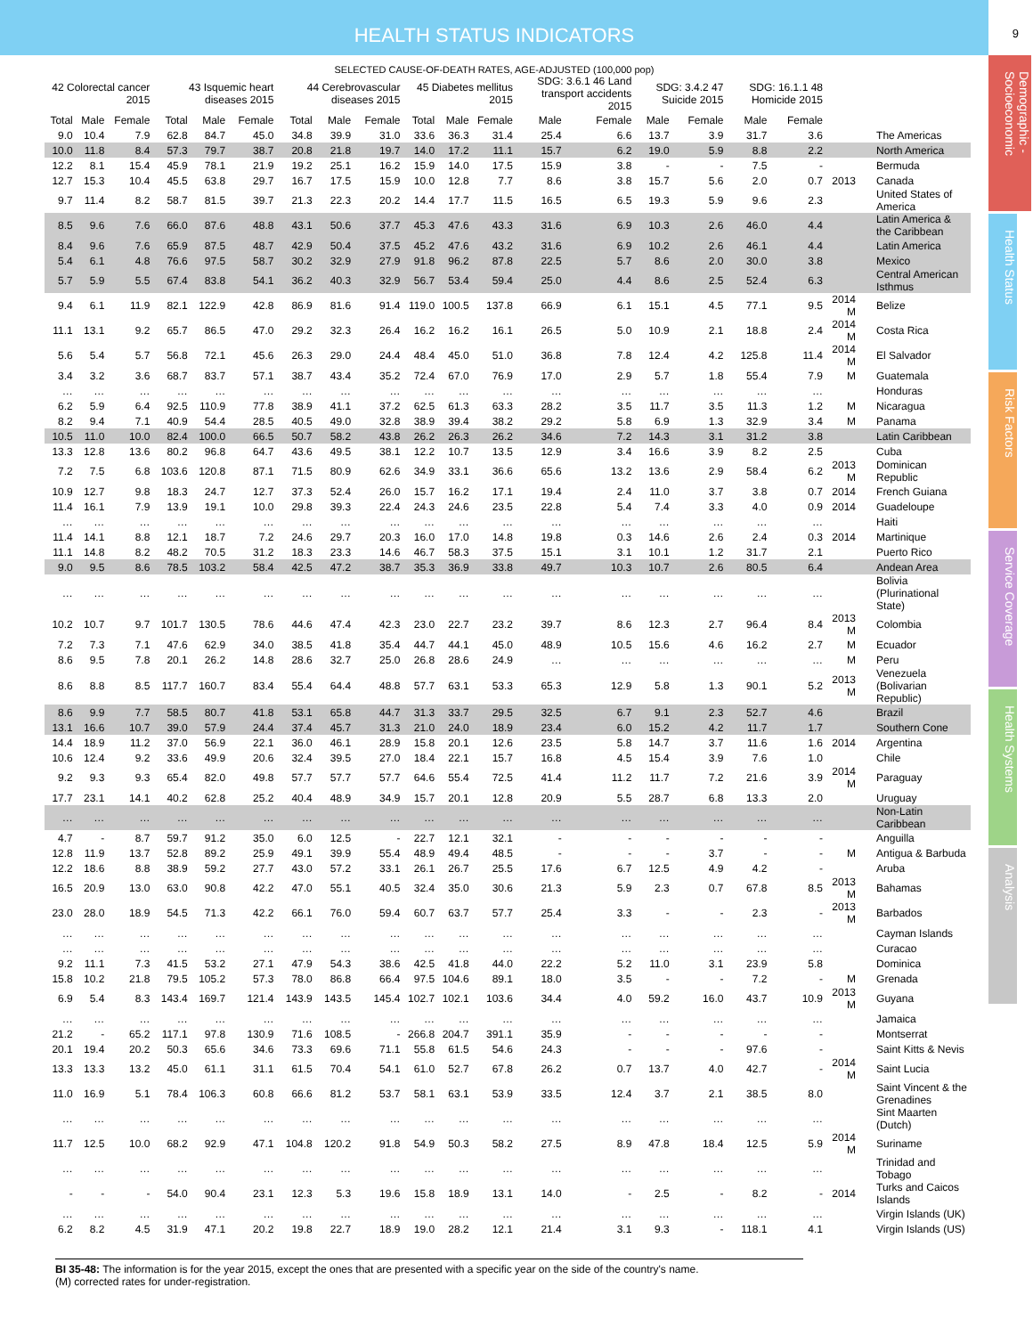HEALTH STATUS INDICATORS
9
Demographic - Socioeconomic
Health Status
Risk Factors
Service Coverage
Health Systems
Analysis
SELECTED CAUSE-OF-DEATH RATES, AGE-ADJUSTED (100,000 pop)
| 42 Colorectal cancer 2015 | | | 43 Isquemic heart diseases 2015 | | | 44 Cerebrovascular diseases 2015 | | | 45 Diabetes mellitus 2015 | | | SDG: 3.6.1 46 Land transport accidents 2015 | | SDG: 3.4.2 47 Suicide 2015 | | SDG: 16.1.1 48 Homicide 2015 | | | |
| --- | --- | --- | --- | --- | --- | --- | --- | --- | --- | --- | --- | --- | --- | --- | --- | --- | --- | --- | --- |
| Total | Male | Female | Total | Male | Female | Total | Male | Female | Total | Male | Female | Male | Female | Male | Female | Male | Female | | |
| 9.0 | 10.4 | 7.9 | 62.8 | 84.7 | 45.0 | 34.8 | 39.9 | 31.0 | 33.6 | 36.3 | 31.4 | 25.4 | 6.6 | 13.7 | 3.9 | 31.7 | 3.6 | | The Americas |
| 10.0 | 11.8 | 8.4 | 57.3 | 79.7 | 38.7 | 20.8 | 21.8 | 19.7 | 14.0 | 17.2 | 11.1 | 15.7 | 6.2 | 19.0 | 5.9 | 8.8 | 2.2 | | North America |
| 12.2 | 8.1 | 15.4 | 45.9 | 78.1 | 21.9 | 19.2 | 25.1 | 16.2 | 15.9 | 14.0 | 17.5 | 15.9 | 3.8 | - | - | 7.5 | - | | Bermuda |
| 12.7 | 15.3 | 10.4 | 45.5 | 63.8 | 29.7 | 16.7 | 17.5 | 15.9 | 10.0 | 12.8 | 7.7 | 8.6 | 3.8 | 15.7 | 5.6 | 2.0 | 0.7 | 2013 | Canada |
| 9.7 | 11.4 | 8.2 | 58.7 | 81.5 | 39.7 | 21.3 | 22.3 | 20.2 | 14.4 | 17.7 | 11.5 | 16.5 | 6.5 | 19.3 | 5.9 | 9.6 | 2.3 | | United States of America |
| 8.5 | 9.6 | 7.6 | 66.0 | 87.6 | 48.8 | 43.1 | 50.6 | 37.7 | 45.3 | 47.6 | 43.3 | 31.6 | 6.9 | 10.3 | 2.6 | 46.0 | 4.4 | | Latin America & the Caribbean |
| 8.4 | 9.6 | 7.6 | 65.9 | 87.5 | 48.7 | 42.9 | 50.4 | 37.5 | 45.2 | 47.6 | 43.2 | 31.6 | 6.9 | 10.2 | 2.6 | 46.1 | 4.4 | | Latin America |
| 5.4 | 6.1 | 4.8 | 76.6 | 97.5 | 58.7 | 30.2 | 32.9 | 27.9 | 91.8 | 96.2 | 87.8 | 22.5 | 5.7 | 8.6 | 2.0 | 30.0 | 3.8 | | Mexico |
| 5.7 | 5.9 | 5.5 | 67.4 | 83.8 | 54.1 | 36.2 | 40.3 | 32.9 | 56.7 | 53.4 | 59.4 | 25.0 | 4.4 | 8.6 | 2.5 | 52.4 | 6.3 | | Central American Isthmus |
| 9.4 | 6.1 | 11.9 | 82.1 | 122.9 | 42.8 | 86.9 | 81.6 | 91.4 | 119.0 | 100.5 | 137.8 | 66.9 | 6.1 | 15.1 | 4.5 | 77.1 | 9.5 | 2014 M | Belize |
| 11.1 | 13.1 | 9.2 | 65.7 | 86.5 | 47.0 | 29.2 | 32.3 | 26.4 | 16.2 | 16.2 | 16.1 | 26.5 | 5.0 | 10.9 | 2.1 | 18.8 | 2.4 | 2014 M | Costa Rica |
| 5.6 | 5.4 | 5.7 | 56.8 | 72.1 | 45.6 | 26.3 | 29.0 | 24.4 | 48.4 | 45.0 | 51.0 | 36.8 | 7.8 | 12.4 | 4.2 | 125.8 | 11.4 | 2014 M | El Salvador |
| 3.4 | 3.2 | 3.6 | 68.7 | 83.7 | 57.1 | 38.7 | 43.4 | 35.2 | 72.4 | 67.0 | 76.9 | 17.0 | 2.9 | 5.7 | 1.8 | 55.4 | 7.9 | M | Guatemala |
| … | … | … | … | … | … | … | … | … | … | … | … | … | … | … | … | … | … | | Honduras |
| 6.2 | 5.9 | 6.4 | 92.5 | 110.9 | 77.8 | 38.9 | 41.1 | 37.2 | 62.5 | 61.3 | 63.3 | 28.2 | 3.5 | 11.7 | 3.5 | 11.3 | 1.2 | M | Nicaragua |
| 8.2 | 9.4 | 7.1 | 40.9 | 54.4 | 28.5 | 40.5 | 49.0 | 32.8 | 38.9 | 39.4 | 38.2 | 29.2 | 5.8 | 6.9 | 1.3 | 32.9 | 3.4 | M | Panama |
| 10.5 | 11.0 | 10.0 | 82.4 | 100.0 | 66.5 | 50.7 | 58.2 | 43.8 | 26.2 | 26.3 | 26.2 | 34.6 | 7.2 | 14.3 | 3.1 | 31.2 | 3.8 | | Latin Caribbean |
| 13.3 | 12.8 | 13.6 | 80.2 | 96.8 | 64.7 | 43.6 | 49.5 | 38.1 | 12.2 | 10.7 | 13.5 | 12.9 | 3.4 | 16.6 | 3.9 | 8.2 | 2.5 | | Cuba |
| 7.2 | 7.5 | 6.8 | 103.6 | 120.8 | 87.1 | 71.5 | 80.9 | 62.6 | 34.9 | 33.1 | 36.6 | 65.6 | 13.2 | 13.6 | 2.9 | 58.4 | 6.2 | 2013 M | Dominican Republic |
| 10.9 | 12.7 | 9.8 | 18.3 | 24.7 | 12.7 | 37.3 | 52.4 | 26.0 | 15.7 | 16.2 | 17.1 | 19.4 | 2.4 | 11.0 | 3.7 | 3.8 | 0.7 | 2014 | French Guiana |
| 11.4 | 16.1 | 7.9 | 13.9 | 19.1 | 10.0 | 29.8 | 39.3 | 22.4 | 24.3 | 24.6 | 23.5 | 22.8 | 5.4 | 7.4 | 3.3 | 4.0 | 0.9 | 2014 | Guadeloupe |
| … | … | … | … | … | … | … | … | … | … | … | … | … | … | … | … | … | … | | Haiti |
| 11.4 | 14.1 | 8.8 | 12.1 | 18.7 | 7.2 | 24.6 | 29.7 | 20.3 | 16.0 | 17.0 | 14.8 | 19.8 | 0.3 | 14.6 | 2.6 | 2.4 | 0.3 | 2014 | Martinique |
| 11.1 | 14.8 | 8.2 | 48.2 | 70.5 | 31.2 | 18.3 | 23.3 | 14.6 | 46.7 | 58.3 | 37.5 | 15.1 | 3.1 | 10.1 | 1.2 | 31.7 | 2.1 | | Puerto Rico |
| 9.0 | 9.5 | 8.6 | 78.5 | 103.2 | 58.4 | 42.5 | 47.2 | 38.7 | 35.3 | 36.9 | 33.8 | 49.7 | 10.3 | 10.7 | 2.6 | 80.5 | 6.4 | | Andean Area |
| … | … | … | … | … | … | … | … | … | … | … | … | … | … | … | … | … | … | | Bolivia (Plurinational State) |
| 10.2 | 10.7 | 9.7 | 101.7 | 130.5 | 78.6 | 44.6 | 47.4 | 42.3 | 23.0 | 22.7 | 23.2 | 39.7 | 8.6 | 12.3 | 2.7 | 96.4 | 8.4 | 2013 M | Colombia |
| 7.2 | 7.3 | 7.1 | 47.6 | 62.9 | 34.0 | 38.5 | 41.8 | 35.4 | 44.7 | 44.1 | 45.0 | 48.9 | 10.5 | 15.6 | 4.6 | 16.2 | 2.7 | M | Ecuador |
| 8.6 | 9.5 | 7.8 | 20.1 | 26.2 | 14.8 | 28.6 | 32.7 | 25.0 | 26.8 | 28.6 | 24.9 | … | … | … | … | … | … | M | Peru |
| 8.6 | 8.8 | 8.5 | 117.7 | 160.7 | 83.4 | 55.4 | 64.4 | 48.8 | 57.7 | 63.1 | 53.3 | 65.3 | 12.9 | 5.8 | 1.3 | 90.1 | 5.2 | 2013 M | Venezuela (Bolivarian Republic) |
| 8.6 | 9.9 | 7.7 | 58.5 | 80.7 | 41.8 | 53.1 | 65.8 | 44.7 | 31.3 | 33.7 | 29.5 | 32.5 | 6.7 | 9.1 | 2.3 | 52.7 | 4.6 | | Brazil |
| 13.1 | 16.6 | 10.7 | 39.0 | 57.9 | 24.4 | 37.4 | 45.7 | 31.3 | 21.0 | 24.0 | 18.9 | 23.4 | 6.0 | 15.2 | 4.2 | 11.7 | 1.7 | | Southern Cone |
| 14.4 | 18.9 | 11.2 | 37.0 | 56.9 | 22.1 | 36.0 | 46.1 | 28.9 | 15.8 | 20.1 | 12.6 | 23.5 | 5.8 | 14.7 | 3.7 | 11.6 | 1.6 | 2014 | Argentina |
| 10.6 | 12.4 | 9.2 | 33.6 | 49.9 | 20.6 | 32.4 | 39.5 | 27.0 | 18.4 | 22.1 | 15.7 | 16.8 | 4.5 | 15.4 | 3.9 | 7.6 | 1.0 | | Chile |
| 9.2 | 9.3 | 9.3 | 65.4 | 82.0 | 49.8 | 57.7 | 57.7 | 57.7 | 64.6 | 55.4 | 72.5 | 41.4 | 11.2 | 11.7 | 7.2 | 21.6 | 3.9 | 2014 M | Paraguay |
| 17.7 | 23.1 | 14.1 | 40.2 | 62.8 | 25.2 | 40.4 | 48.9 | 34.9 | 15.7 | 20.1 | 12.8 | 20.9 | 5.5 | 28.7 | 6.8 | 13.3 | 2.0 | | Uruguay |
| … | … | … | … | … | … | … | … | … | … | … | … | … | … | … | … | … | … | | Non-Latin Caribbean |
| 4.7 | - | 8.7 | 59.7 | 91.2 | 35.0 | 6.0 | 12.5 | - | 22.7 | 12.1 | 32.1 | - | - | - | - | - | - | | Anguilla |
| 12.8 | 11.9 | 13.7 | 52.8 | 89.2 | 25.9 | 49.1 | 39.9 | 55.4 | 48.9 | 49.4 | 48.5 | - | - | - | 3.7 | - | - | M | Antigua & Barbuda |
| 12.2 | 18.6 | 8.8 | 38.9 | 59.2 | 27.7 | 43.0 | 57.2 | 33.1 | 26.1 | 26.7 | 25.5 | 17.6 | 6.7 | 12.5 | 4.9 | 4.2 | - | | Aruba |
| 16.5 | 20.9 | 13.0 | 63.0 | 90.8 | 42.2 | 47.0 | 55.1 | 40.5 | 32.4 | 35.0 | 30.6 | 21.3 | 5.9 | 2.3 | 0.7 | 67.8 | 8.5 | 2013 M | Bahamas |
| 23.0 | 28.0 | 18.9 | 54.5 | 71.3 | 42.2 | 66.1 | 76.0 | 59.4 | 60.7 | 63.7 | 57.7 | 25.4 | 3.3 | - | - | 2.3 | - | 2013 M | Barbados |
| … | … | … | … | … | … | … | … | … | … | … | … | … | … | … | … | … | … | | Cayman Islands |
| … | … | … | … | … | … | … | … | … | … | … | … | … | … | … | … | … | … | | Curacao |
| 9.2 | 11.1 | 7.3 | 41.5 | 53.2 | 27.1 | 47.9 | 54.3 | 38.6 | 42.5 | 41.8 | 44.0 | 22.2 | 5.2 | 11.0 | 3.1 | 23.9 | 5.8 | | Dominica |
| 15.8 | 10.2 | 21.8 | 79.5 | 105.2 | 57.3 | 78.0 | 86.8 | 66.4 | 97.5 | 104.6 | 89.1 | 18.0 | 3.5 | - | - | 7.2 | - | M | Grenada |
| 6.9 | 5.4 | 8.3 | 143.4 | 169.7 | 121.4 | 143.9 | 143.5 | 145.4 | 102.7 | 102.1 | 103.6 | 34.4 | 4.0 | 59.2 | 16.0 | 43.7 | 10.9 | 2013 M | Guyana |
| … | … | … | … | … | … | … | … | … | … | … | … | … | … | … | … | … | … | | Jamaica |
| 21.2 | - | 65.2 | 117.1 | 97.8 | 130.9 | 71.6 | 108.5 | - | 266.8 | 204.7 | 391.1 | 35.9 | - | - | - | - | - | | Montserrat |
| 20.1 | 19.4 | 20.2 | 50.3 | 65.6 | 34.6 | 73.3 | 69.6 | 71.1 | 55.8 | 61.5 | 54.6 | 24.3 | - | - | - | 97.6 | - | | Saint Kitts & Nevis |
| 13.3 | 13.3 | 13.2 | 45.0 | 61.1 | 31.1 | 61.5 | 70.4 | 54.1 | 61.0 | 52.7 | 67.8 | 26.2 | 0.7 | 13.7 | 4.0 | 42.7 | - | 2014 M | Saint Lucia |
| 11.0 | 16.9 | 5.1 | 78.4 | 106.3 | 60.8 | 66.6 | 81.2 | 53.7 | 58.1 | 63.1 | 53.9 | 33.5 | 12.4 | 3.7 | 2.1 | 38.5 | 8.0 | | Saint Vincent & the Grenadines |
| … | … | … | … | … | … | … | … | … | … | … | … | … | … | … | … | … | … | | Sint Maarten (Dutch) |
| 11.7 | 12.5 | 10.0 | 68.2 | 92.9 | 47.1 | 104.8 | 120.2 | 91.8 | 54.9 | 50.3 | 58.2 | 27.5 | 8.9 | 47.8 | 18.4 | 12.5 | 5.9 | 2014 M | Suriname |
| … | … | … | … | … | … | … | … | … | … | … | … | … | … | … | … | … | … | | Trinidad and Tobago |
| - | - | - | 54.0 | 90.4 | 23.1 | 12.3 | 5.3 | 19.6 | 15.8 | 18.9 | 13.1 | 14.0 | - | 2.5 | - | 8.2 | - | 2014 | Turks and Caicos Islands |
| … | … | … | … | … | … | … | … | … | … | … | … | … | … | … | … | … | … | | Virgin Islands (UK) |
| 6.2 | 8.2 | 4.5 | 31.9 | 47.1 | 20.2 | 19.8 | 22.7 | 18.9 | 19.0 | 28.2 | 12.1 | 21.4 | 3.1 | 9.3 | - | 118.1 | 4.1 | | Virgin Islands (US) |
BI 35-48: The information is for the year 2015, except the ones that are presented with a specific year on the side of the country's name.
(M) corrected rates for under-registration.